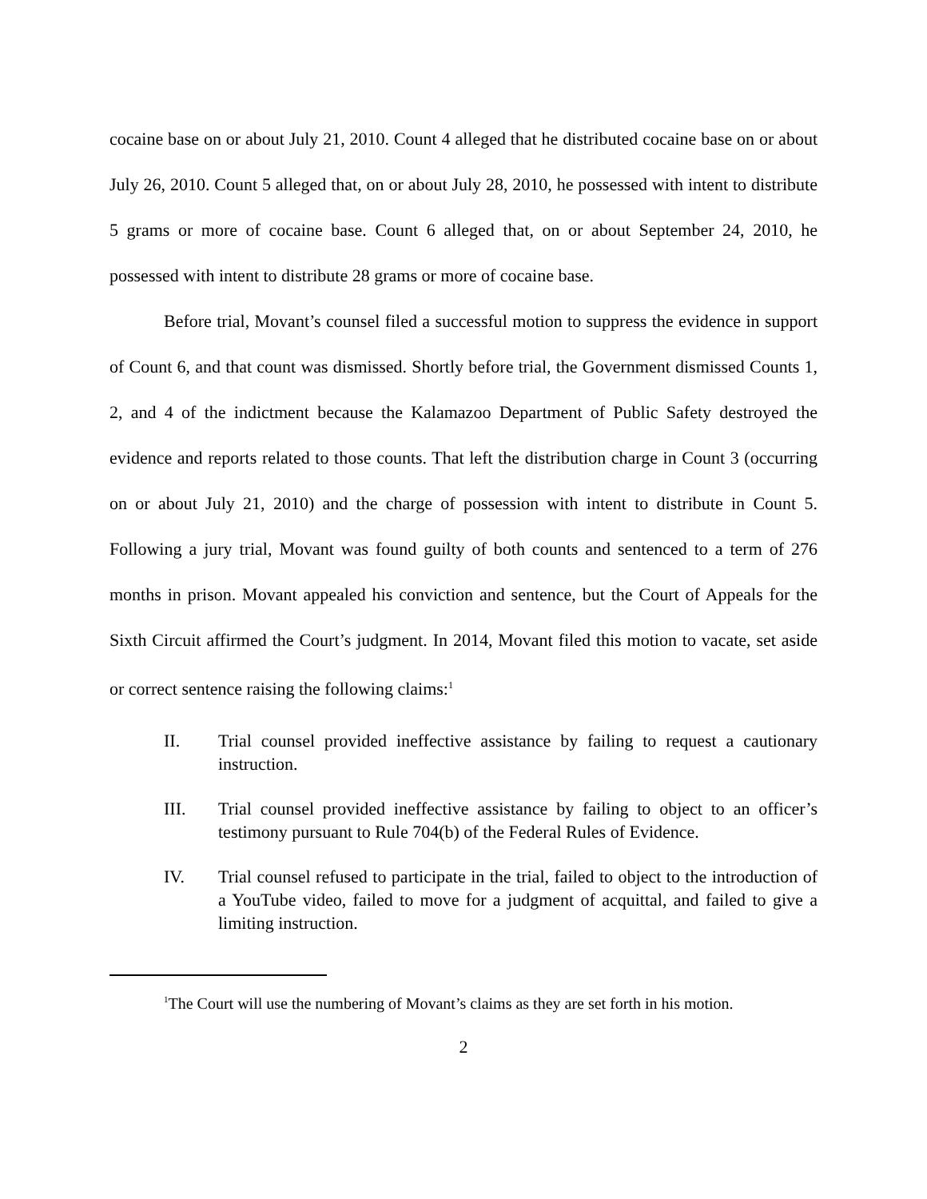cocaine base on or about July 21, 2010. Count 4 alleged that he distributed cocaine base on or about July 26, 2010. Count 5 alleged that, on or about July 28, 2010, he possessed with intent to distribute 5 grams or more of cocaine base. Count 6 alleged that, on or about September 24, 2010, he possessed with intent to distribute 28 grams or more of cocaine base.
Before trial, Movant’s counsel filed a successful motion to suppress the evidence in support of Count 6, and that count was dismissed. Shortly before trial, the Government dismissed Counts 1, 2, and 4 of the indictment because the Kalamazoo Department of Public Safety destroyed the evidence and reports related to those counts. That left the distribution charge in Count 3 (occurring on or about July 21, 2010) and the charge of possession with intent to distribute in Count 5. Following a jury trial, Movant was found guilty of both counts and sentenced to a term of 276 months in prison. Movant appealed his conviction and sentence, but the Court of Appeals for the Sixth Circuit affirmed the Court’s judgment. In 2014, Movant filed this motion to vacate, set aside or correct sentence raising the following claims:<sup>1</sup>
II. Trial counsel provided ineffective assistance by failing to request a cautionary instruction.
III. Trial counsel provided ineffective assistance by failing to object to an officer’s testimony pursuant to Rule 704(b) of the Federal Rules of Evidence.
IV. Trial counsel refused to participate in the trial, failed to object to the introduction of a YouTube video, failed to move for a judgment of acquittal, and failed to give a limiting instruction.
<sup>1</sup> The Court will use the numbering of Movant’s claims as they are set forth in his motion.
2